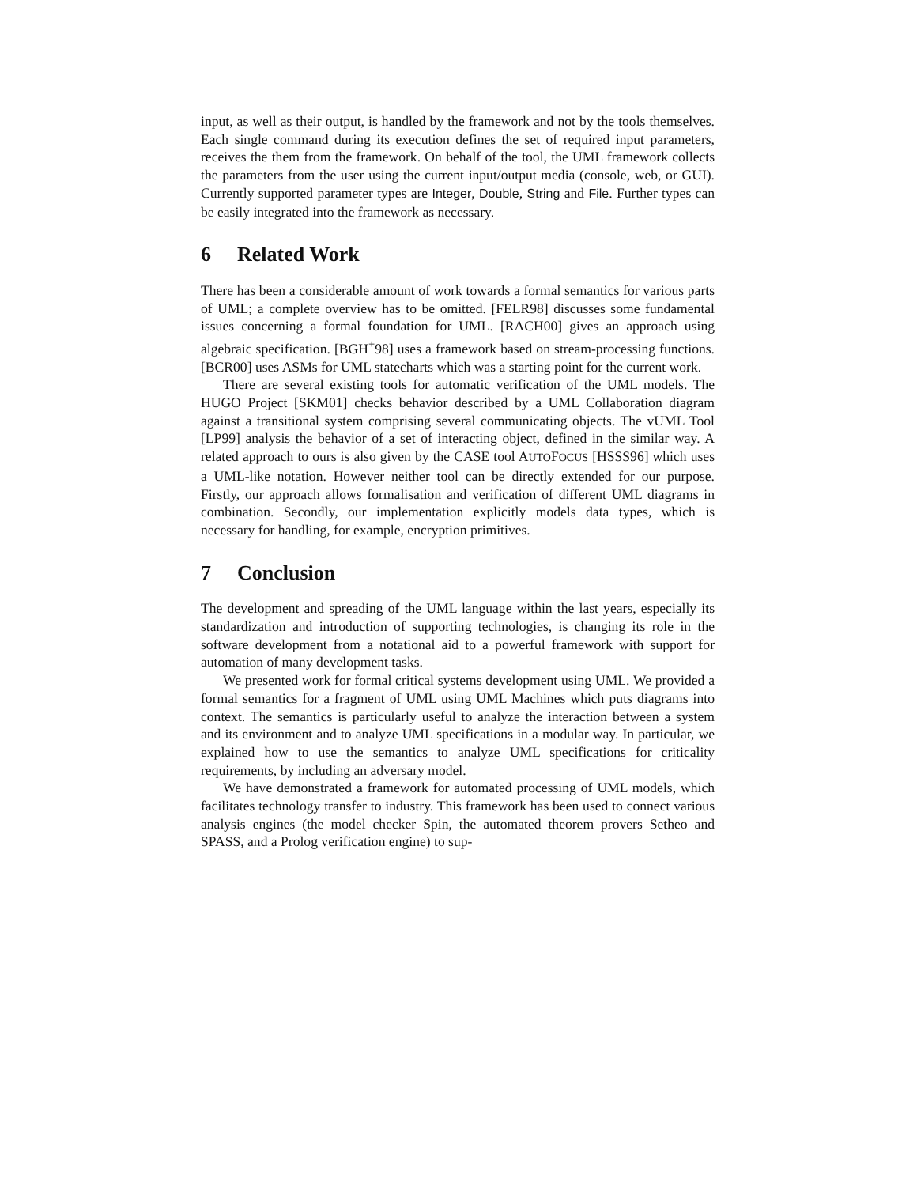input, as well as their output, is handled by the framework and not by the tools themselves. Each single command during its execution defines the set of required input parameters, receives the them from the framework. On behalf of the tool, the UML framework collects the parameters from the user using the current input/output media (console, web, or GUI). Currently supported parameter types are Integer, Double, String and File. Further types can be easily integrated into the framework as necessary.
6 Related Work
There has been a considerable amount of work towards a formal semantics for various parts of UML; a complete overview has to be omitted. [FELR98] discusses some fundamental issues concerning a formal foundation for UML. [RACH00] gives an approach using algebraic specification. [BGH<sup>+</sup>98] uses a framework based on stream-processing functions. [BCR00] uses ASMs for UML statecharts which was a starting point for the current work.
There are several existing tools for automatic verification of the UML models. The HUGO Project [SKM01] checks behavior described by a UML Collaboration diagram against a transitional system comprising several communicating objects. The vUML Tool [LP99] analysis the behavior of a set of interacting object, defined in the similar way. A related approach to ours is also given by the CASE tool AUTOFOCUS [HSSS96] which uses a UML-like notation. However neither tool can be directly extended for our purpose. Firstly, our approach allows formalisation and verification of different UML diagrams in combination. Secondly, our implementation explicitly models data types, which is necessary for handling, for example, encryption primitives.
7 Conclusion
The development and spreading of the UML language within the last years, especially its standardization and introduction of supporting technologies, is changing its role in the software development from a notational aid to a powerful framework with support for automation of many development tasks.
We presented work for formal critical systems development using UML. We provided a formal semantics for a fragment of UML using UML Machines which puts diagrams into context. The semantics is particularly useful to analyze the interaction between a system and its environment and to analyze UML specifications in a modular way. In particular, we explained how to use the semantics to analyze UML specifications for criticality requirements, by including an adversary model.
We have demonstrated a framework for automated processing of UML models, which facilitates technology transfer to industry. This framework has been used to connect various analysis engines (the model checker Spin, the automated theorem provers Setheo and SPASS, and a Prolog verification engine) to sup-